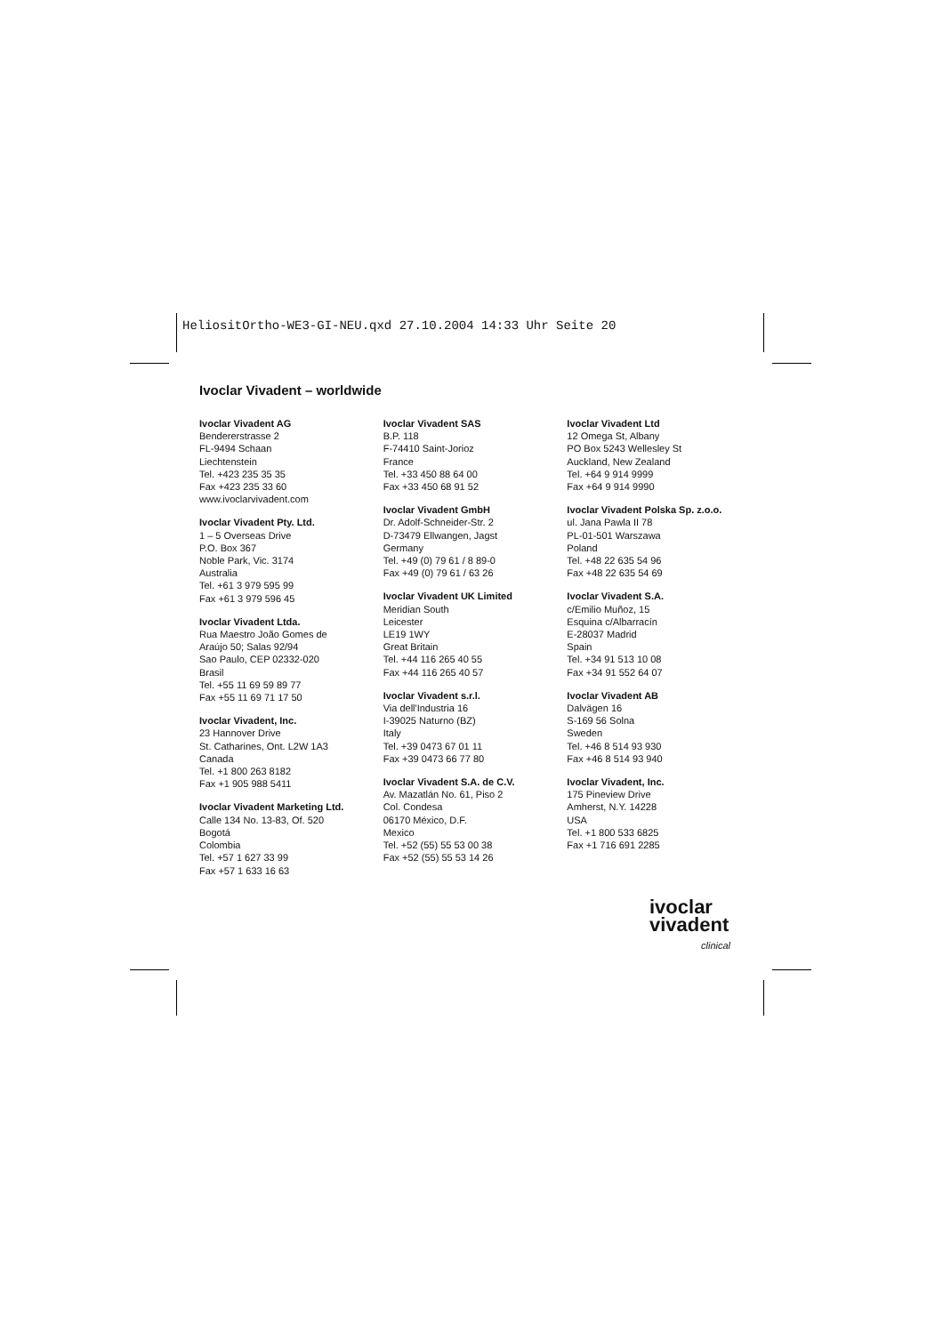HeliositOrtho-WE3-GI-NEU.qxd 27.10.2004 14:33 Uhr Seite 20
Ivoclar Vivadent – worldwide
Ivoclar Vivadent AG
Bendererstrasse 2
FL-9494 Schaan
Liechtenstein
Tel. +423 235 35 35
Fax +423 235 33 60
www.ivoclarvivadent.com
Ivoclar Vivadent Pty. Ltd.
1 – 5 Overseas Drive
P.O. Box 367
Noble Park, Vic. 3174
Australia
Tel. +61 3 979 595 99
Fax +61 3 979 596 45
Ivoclar Vivadent Ltda.
Rua Maestro João Gomes de
Araújo 50; Salas 92/94
Sao Paulo, CEP 02332-020
Brasil
Tel. +55 11 69 59 89 77
Fax +55 11 69 71 17 50
Ivoclar Vivadent, Inc.
23 Hannover Drive
St. Catharines, Ont. L2W 1A3
Canada
Tel. +1 800 263 8182
Fax +1 905 988 5411
Ivoclar Vivadent Marketing Ltd.
Calle 134 No. 13-83, Of. 520
Bogotá
Colombia
Tel. +57 1 627 33 99
Fax +57 1 633 16 63
Ivoclar Vivadent SAS
B.P. 118
F-74410 Saint-Jorioz
France
Tel. +33 450 88 64 00
Fax +33 450 68 91 52
Ivoclar Vivadent GmbH
Dr. Adolf-Schneider-Str. 2
D-73479 Ellwangen, Jagst
Germany
Tel. +49 (0) 79 61 / 8 89-0
Fax +49 (0) 79 61 / 63 26
Ivoclar Vivadent UK Limited
Meridian South
Leicester
LE19 1WY
Great Britain
Tel. +44 116 265 40 55
Fax +44 116 265 40 57
Ivoclar Vivadent s.r.l.
Via dell'Industria 16
I-39025 Naturno (BZ)
Italy
Tel. +39 0473 67 01 11
Fax +39 0473 66 77 80
Ivoclar Vivadent S.A. de C.V.
Av. Mazatlán No. 61, Piso 2
Col. Condesa
06170 México, D.F.
Mexico
Tel. +52 (55) 55 53 00 38
Fax +52 (55) 55 53 14 26
Ivoclar Vivadent Ltd
12 Omega St, Albany
PO Box 5243 Wellesley St
Auckland, New Zealand
Tel. +64 9 914 9999
Fax +64 9 914 9990
Ivoclar Vivadent Polska Sp. z.o.o.
ul. Jana Pawla II 78
PL-01-501 Warszawa
Poland
Tel. +48 22 635 54 96
Fax +48 22 635 54 69
Ivoclar Vivadent S.A.
c/Emilio Muñoz, 15
Esquina c/Albarracín
E-28037 Madrid
Spain
Tel. +34 91 513 10 08
Fax +34 91 552 64 07
Ivoclar Vivadent AB
Dalvägen 16
S-169 56 Solna
Sweden
Tel. +46 8 514 93 930
Fax +46 8 514 93 940
Ivoclar Vivadent, Inc.
175 Pineview Drive
Amherst, N.Y. 14228
USA
Tel. +1 800 533 6825
Fax +1 716 691 2285
ivoclar
vivadent
clinical